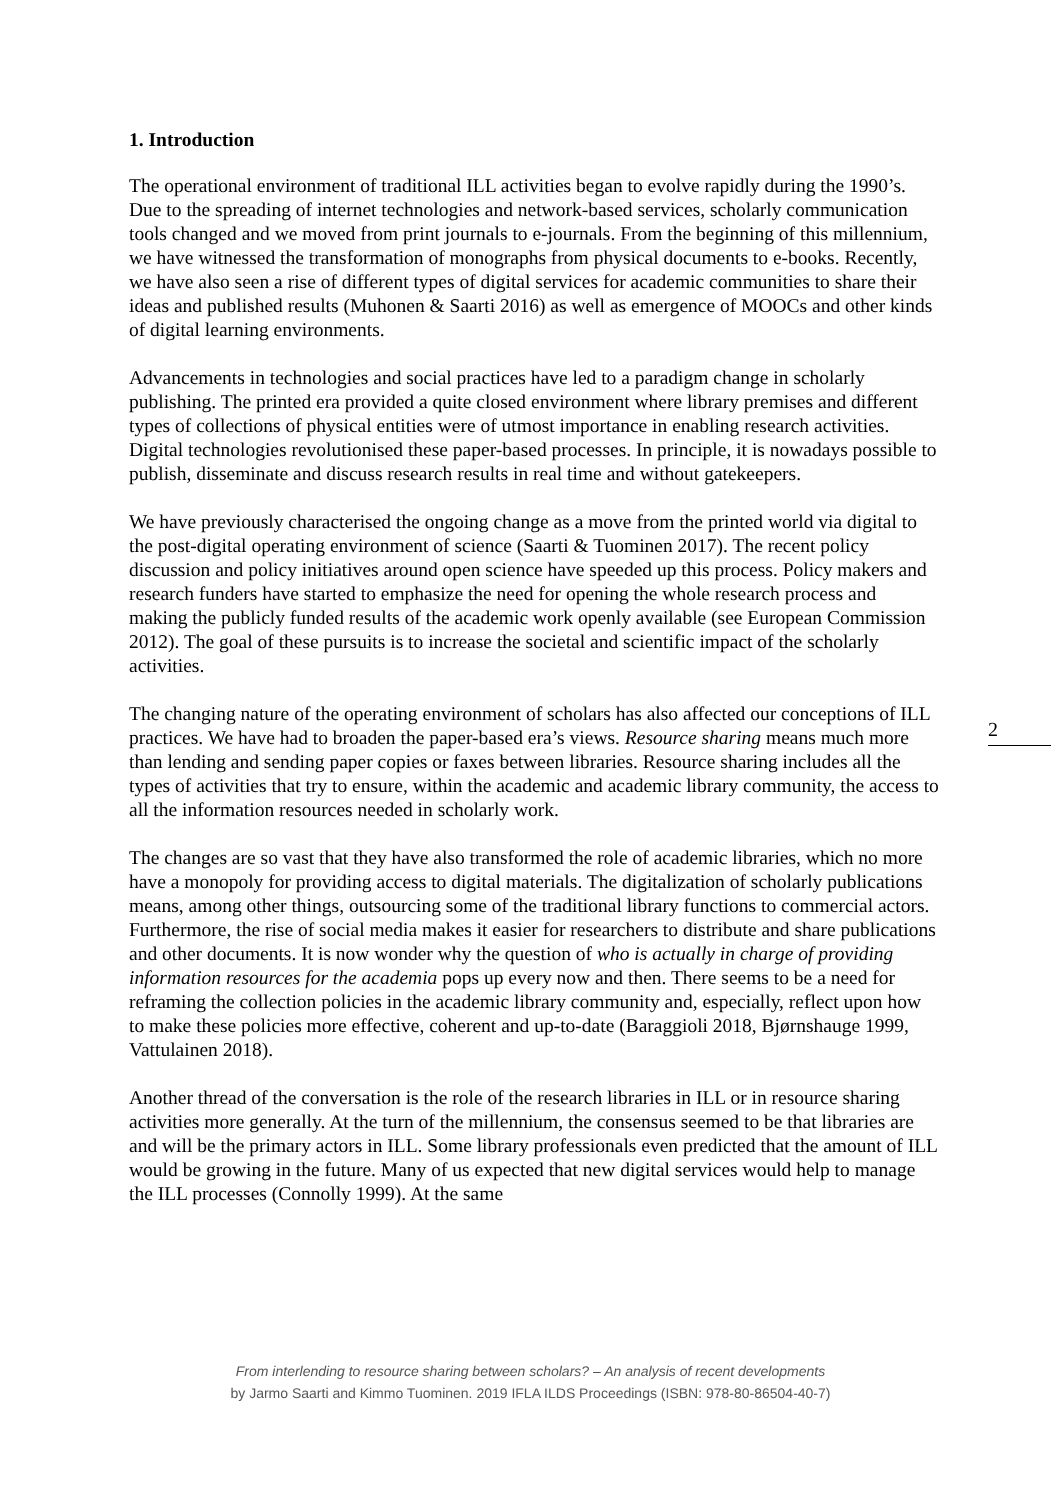1. Introduction
The operational environment of traditional ILL activities began to evolve rapidly during the 1990’s. Due to the spreading of internet technologies and network-based services, scholarly communication tools changed and we moved from print journals to e-journals. From the beginning of this millennium, we have witnessed the transformation of monographs from physical documents to e-books. Recently, we have also seen a rise of different types of digital services for academic communities to share their ideas and published results (Muhonen & Saarti 2016) as well as emergence of MOOCs and other kinds of digital learning environments.
Advancements in technologies and social practices have led to a paradigm change in scholarly publishing. The printed era provided a quite closed environment where library premises and different types of collections of physical entities were of utmost importance in enabling research activities. Digital technologies revolutionised these paper-based processes. In principle, it is nowadays possible to publish, disseminate and discuss research results in real time and without gatekeepers.
We have previously characterised the ongoing change as a move from the printed world via digital to the post-digital operating environment of science (Saarti & Tuominen 2017). The recent policy discussion and policy initiatives around open science have speeded up this process. Policy makers and research funders have started to emphasize the need for opening the whole research process and making the publicly funded results of the academic work openly available (see European Commission 2012). The goal of these pursuits is to increase the societal and scientific impact of the scholarly activities.
The changing nature of the operating environment of scholars has also affected our conceptions of ILL practices. We have had to broaden the paper-based era’s views. Resource sharing means much more than lending and sending paper copies or faxes between libraries. Resource sharing includes all the types of activities that try to ensure, within the academic and academic library community, the access to all the information resources needed in scholarly work.
The changes are so vast that they have also transformed the role of academic libraries, which no more have a monopoly for providing access to digital materials. The digitalization of scholarly publications means, among other things, outsourcing some of the traditional library functions to commercial actors. Furthermore, the rise of social media makes it easier for researchers to distribute and share publications and other documents. It is now wonder why the question of who is actually in charge of providing information resources for the academia pops up every now and then. There seems to be a need for reframing the collection policies in the academic library community and, especially, reflect upon how to make these policies more effective, coherent and up-to-date (Baraggioli 2018, Bjørnshauge 1999, Vattulainen 2018).
Another thread of the conversation is the role of the research libraries in ILL or in resource sharing activities more generally. At the turn of the millennium, the consensus seemed to be that libraries are and will be the primary actors in ILL. Some library professionals even predicted that the amount of ILL would be growing in the future. Many of us expected that new digital services would help to manage the ILL processes (Connolly 1999). At the same
2
From interlending to resource sharing between scholars? – An analysis of recent developments
by Jarmo Saarti and Kimmo Tuominen. 2019 IFLA ILDS Proceedings (ISBN: 978-80-86504-40-7)